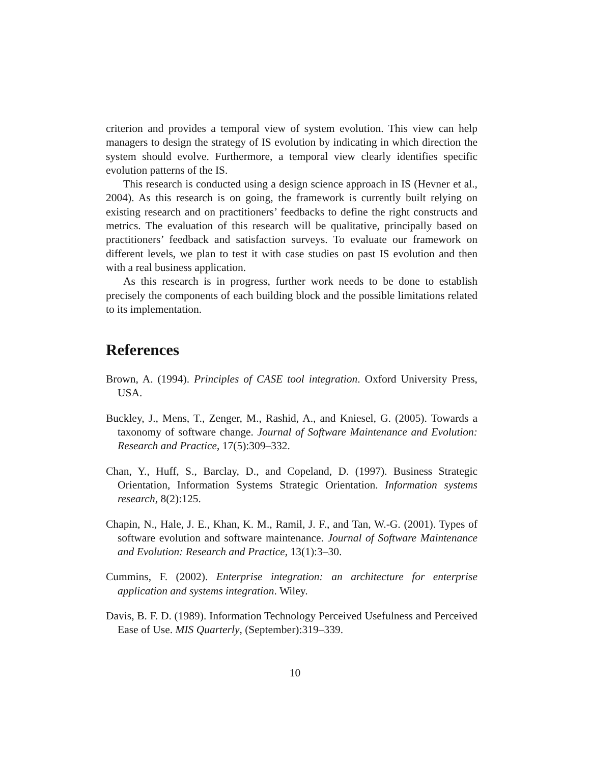criterion and provides a temporal view of system evolution. This view can help managers to design the strategy of IS evolution by indicating in which direction the system should evolve. Furthermore, a temporal view clearly identifies specific evolution patterns of the IS.
This research is conducted using a design science approach in IS (Hevner et al., 2004). As this research is on going, the framework is currently built relying on existing research and on practitioners’ feedbacks to define the right constructs and metrics. The evaluation of this research will be qualitative, principally based on practitioners’ feedback and satisfaction surveys. To evaluate our framework on different levels, we plan to test it with case studies on past IS evolution and then with a real business application.
As this research is in progress, further work needs to be done to establish precisely the components of each building block and the possible limitations related to its implementation.
References
Brown, A. (1994). Principles of CASE tool integration. Oxford University Press, USA.
Buckley, J., Mens, T., Zenger, M., Rashid, A., and Kniesel, G. (2005). Towards a taxonomy of software change. Journal of Software Maintenance and Evolution: Research and Practice, 17(5):309–332.
Chan, Y., Huff, S., Barclay, D., and Copeland, D. (1997). Business Strategic Orientation, Information Systems Strategic Orientation. Information systems research, 8(2):125.
Chapin, N., Hale, J. E., Khan, K. M., Ramil, J. F., and Tan, W.-G. (2001). Types of software evolution and software maintenance. Journal of Software Maintenance and Evolution: Research and Practice, 13(1):3–30.
Cummins, F. (2002). Enterprise integration: an architecture for enterprise application and systems integration. Wiley.
Davis, B. F. D. (1989). Information Technology Perceived Usefulness and Perceived Ease of Use. MIS Quarterly, (September):319–339.
10